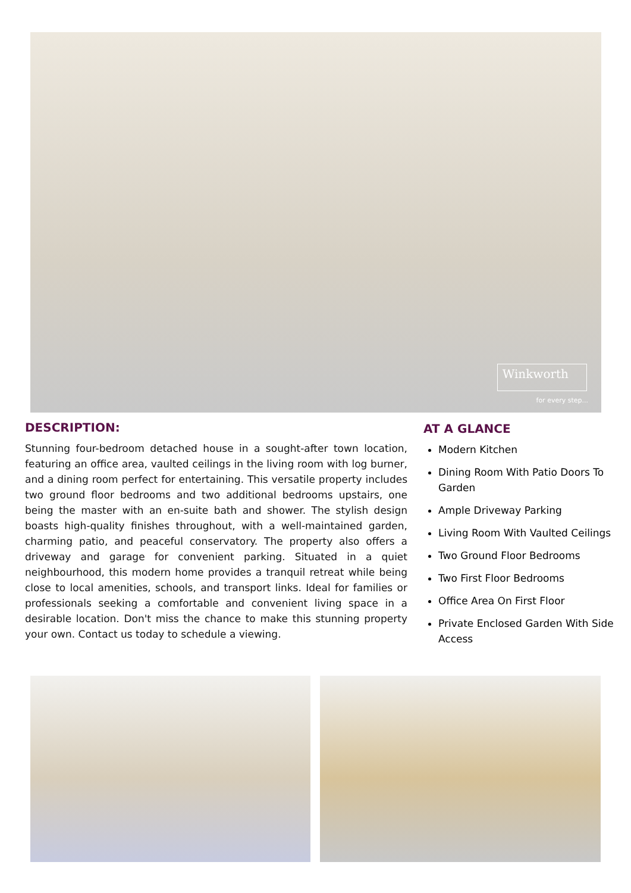Winkworth
for every step...
DESCRIPTION:
Stunning four-bedroom detached house in a sought-after town location, featuring an office area, vaulted ceilings in the living room with log burner, and a dining room perfect for entertaining. This versatile property includes two ground floor bedrooms and two additional bedrooms upstairs, one being the master with an en-suite bath and shower. The stylish design boasts high-quality finishes throughout, with a well-maintained garden, charming patio, and peaceful conservatory. The property also offers a driveway and garage for convenient parking. Situated in a quiet neighbourhood, this modern home provides a tranquil retreat while being close to local amenities, schools, and transport links. Ideal for families or professionals seeking a comfortable and convenient living space in a desirable location. Don't miss the chance to make this stunning property your own. Contact us today to schedule a viewing.
AT A GLANCE
Modern Kitchen
Dining Room With Patio Doors To Garden
Ample Driveway Parking
Living Room With Vaulted Ceilings
Two Ground Floor Bedrooms
Two First Floor Bedrooms
Office Area On First Floor
Private Enclosed Garden With Side Access